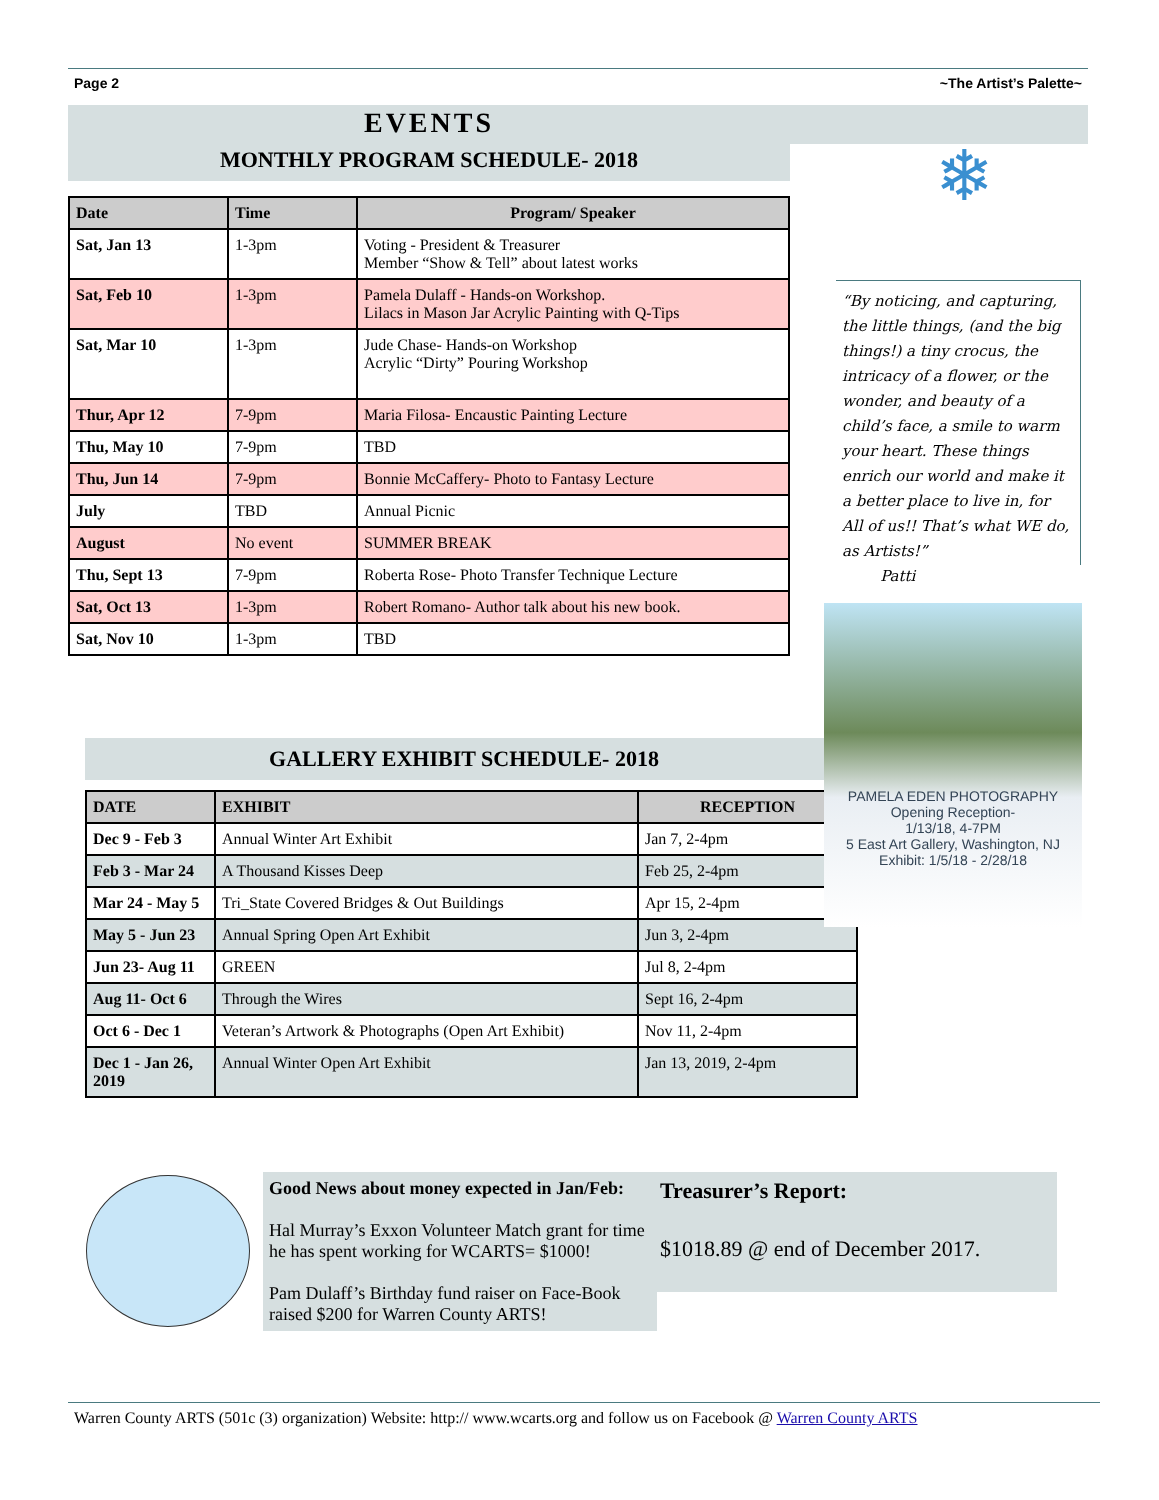Page 2 ~The Artist’s Palette~
EVENTS
MONTHLY PROGRAM SCHEDULE- 2018
| Date | Time | Program/ Speaker |
| --- | --- | --- |
| Sat, Jan 13 | 1-3pm | Voting - President & Treasurer Member “Show & Tell” about latest works |
| Sat, Feb 10 | 1-3pm | Pamela Dulaff - Hands-on Workshop. Lilacs in Mason Jar Acrylic Painting with Q-Tips |
| Sat, Mar 10 | 1-3pm | Jude Chase- Hands-on Workshop Acrylic “Dirty” Pouring Workshop |
| Thur, Apr 12 | 7-9pm | Maria Filosa- Encaustic Painting Lecture |
| Thu, May 10 | 7-9pm | TBD |
| Thu, Jun 14 | 7-9pm | Bonnie McCaffery- Photo to Fantasy Lecture |
| July | TBD | Annual Picnic |
| August | No event | SUMMER BREAK |
| Thu, Sept 13 | 7-9pm | Roberta Rose- Photo Transfer Technique Lecture |
| Sat, Oct 13 | 1-3pm | Robert Romano- Author talk about his new book. |
| Sat, Nov 10 | 1-3pm | TBD |
❄
“By noticing, and capturing, the little things, (and the big things!) a tiny crocus, the intricacy of a flower, or the wonder, and beauty of a child’s face, a smile to warm your heart. These things enrich our world and make it a better place to live in, for All of us!! That’s what WE do, as Artists!”
Patti
GALLERY EXHIBIT SCHEDULE- 2018
| DATE | EXHIBIT | RECEPTION |
| --- | --- | --- |
| Dec 9 - Feb 3 | Annual Winter Art Exhibit | Jan 7, 2-4pm |
| Feb 3 - Mar 24 | A Thousand Kisses Deep | Feb 25, 2-4pm |
| Mar 24 - May 5 | Tri_State Covered Bridges & Out Buildings | Apr 15, 2-4pm |
| May 5 - Jun 23 | Annual Spring Open Art Exhibit | Jun 3, 2-4pm |
| Jun 23- Aug 11 | GREEN | Jul 8, 2-4pm |
| Aug 11- Oct 6 | Through the Wires | Sept 16, 2-4pm |
| Oct 6 - Dec 1 | Veteran’s Artwork & Photographs (Open Art Exhibit) | Nov 11, 2-4pm |
| Dec 1 - Jan 26, 2019 | Annual Winter Open Art Exhibit | Jan 13, 2019, 2-4pm |
PAMELA EDEN PHOTOGRAPHY
Opening Reception-
1/13/18, 4-7PM
5 East Art Gallery, Washington, NJ
Exhibit: 1/5/18 - 2/28/18
Good News about money expected in Jan/Feb:
Hal Murray’s Exxon Volunteer Match grant for time he has spent working for WCARTS= $1000!
Pam Dulaff’s Birthday fund raiser on Face-Book raised $200 for Warren County ARTS!
Treasurer’s Report:
$1018.89 @ end of December 2017.
Warren County ARTS (501c (3) organization) Website: http:// www.wcarts.org and follow us on Facebook @ Warren County ARTS